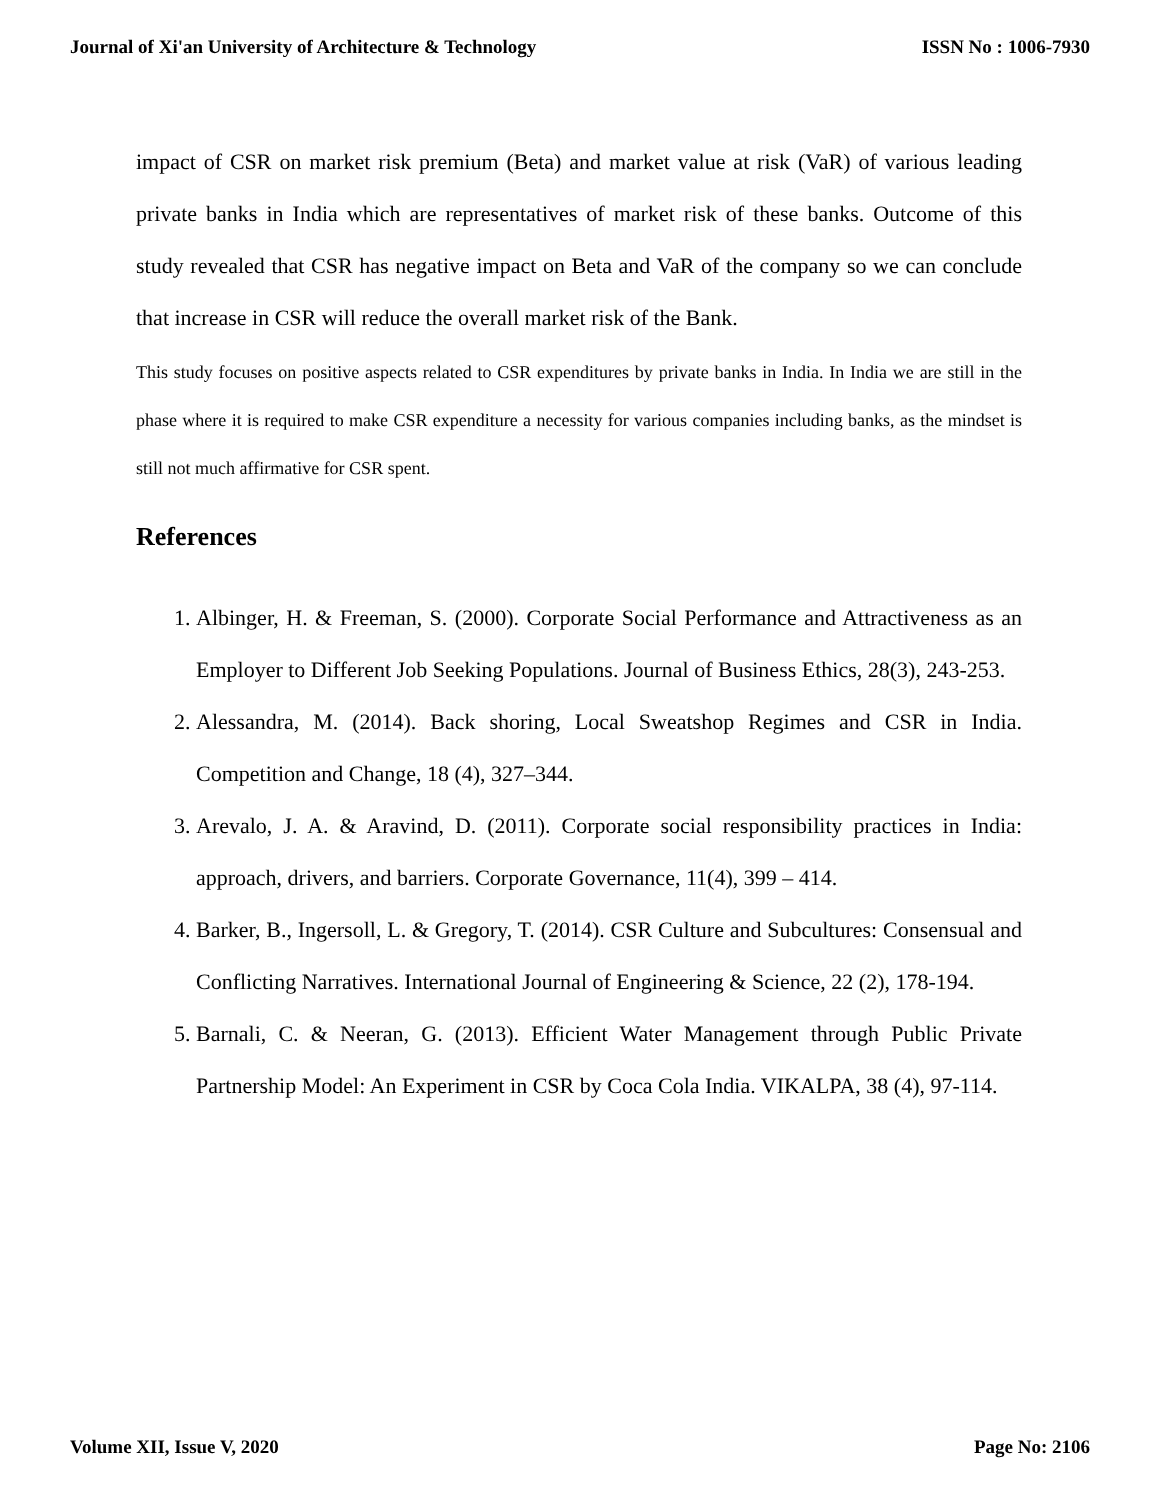Journal of Xi'an University of Architecture & Technology ISSN No : 1006-7930
impact of CSR on market risk premium (Beta) and market value at risk (VaR) of various leading private banks in India which are representatives of market risk of these banks. Outcome of this study revealed that CSR has negative impact on Beta and VaR of the company so we can conclude that increase in CSR will reduce the overall market risk of the Bank.
This study focuses on positive aspects related to CSR expenditures by private banks in India. In India we are still in the phase where it is required to make CSR expenditure a necessity for various companies including banks, as the mindset is still not much affirmative for CSR spent.
References
1. Albinger, H. & Freeman, S. (2000). Corporate Social Performance and Attractiveness as an Employer to Different Job Seeking Populations. Journal of Business Ethics, 28(3), 243-253.
2. Alessandra, M. (2014). Back shoring, Local Sweatshop Regimes and CSR in India. Competition and Change, 18 (4), 327–344.
3. Arevalo, J. A. & Aravind, D. (2011). Corporate social responsibility practices in India: approach, drivers, and barriers. Corporate Governance, 11(4), 399 – 414.
4. Barker, B., Ingersoll, L. & Gregory, T. (2014). CSR Culture and Subcultures: Consensual and Conflicting Narratives. International Journal of Engineering & Science, 22 (2), 178-194.
5. Barnali, C. & Neeran, G. (2013). Efficient Water Management through Public Private Partnership Model: An Experiment in CSR by Coca Cola India. VIKALPA, 38 (4), 97-114.
Volume XII, Issue V, 2020 Page No: 2106